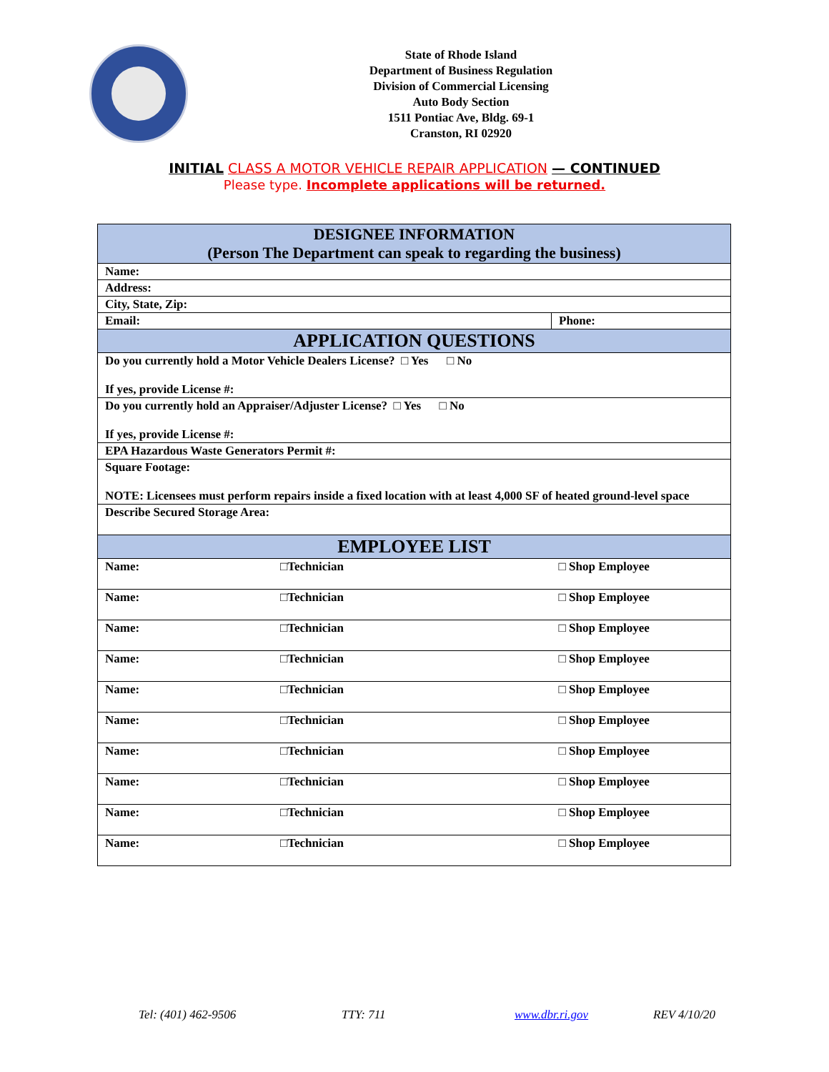State of Rhode Island
Department of Business Regulation
Division of Commercial Licensing
Auto Body Section
1511 Pontiac Ave, Bldg. 69-1
Cranston, RI 02920
INITIAL CLASS A MOTOR VEHICLE REPAIR APPLICATION — CONTINUED
Please type. Incomplete applications will be returned.
| DESIGNEE INFORMATION (Person The Department can speak to regarding the business) | | |
| Name: | | |
| Address: | | |
| City, State, Zip: | | |
| Email: | | Phone: |
| APPLICATION QUESTIONS | | |
| Do you currently hold a Motor Vehicle Dealers License? □ Yes □ No If yes, provide License #: | | |
| Do you currently hold an Appraiser/Adjuster License? □ Yes □ No If yes, provide License #: | | |
| EPA Hazardous Waste Generators Permit #: | | |
| Square Footage: NOTE: Licensees must perform repairs inside a fixed location with at least 4,000 SF of heated ground-level space | | |
| Describe Secured Storage Area: | | |
| EMPLOYEE LIST | | |
| Name: | □Technician | □ Shop Employee |
| Name: | □Technician | □ Shop Employee |
| Name: | □Technician | □ Shop Employee |
| Name: | □Technician | □ Shop Employee |
| Name: | □Technician | □ Shop Employee |
| Name: | □Technician | □ Shop Employee |
| Name: | □Technician | □ Shop Employee |
| Name: | □Technician | □ Shop Employee |
| Name: | □Technician | □ Shop Employee |
| Name: | □Technician | □ Shop Employee |
Tel: (401) 462-9506 TTY: 711 www.dbr.ri.gov REV 4/10/20